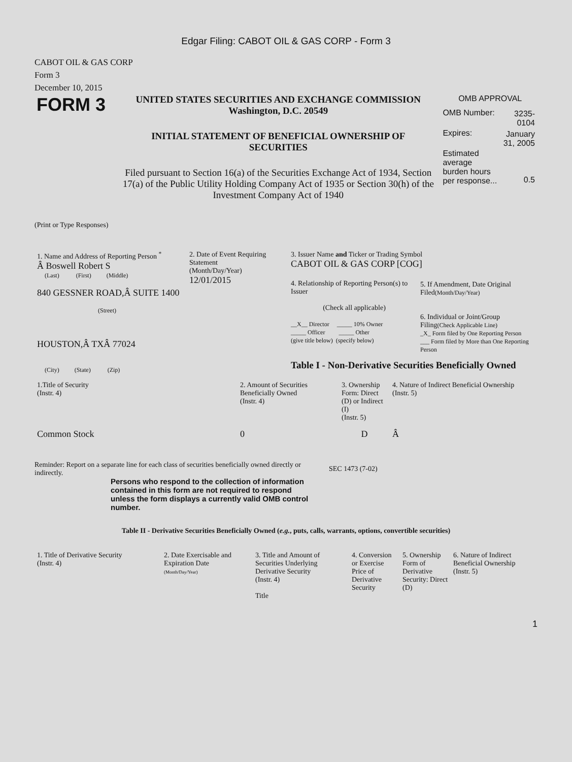Edgar Filing: CABOT OIL & GAS CORP - Form 3
CABOT OIL & GAS CORP
Form 3
December 10, 2015
FORM 3
UNITED STATES SECURITIES AND EXCHANGE COMMISSION
Washington, D.C. 20549
INITIAL STATEMENT OF BENEFICIAL OWNERSHIP OF SECURITIES
Filed pursuant to Section 16(a) of the Securities Exchange Act of 1934, Section 17(a) of the Public Utility Holding Company Act of 1935 or Section 30(h) of the Investment Company Act of 1940
OMB APPROVAL
| OMB Number: | 3235-0104 |
| Expires: | January 31, 2005 |
| Estimated average burden hours per response... | 0.5 |
(Print or Type Responses)
| 1. Name and Address of Reporting Person <sup>*</sup> Â Boswell Robert S (Last) (First) (Middle) 840 GESSNER ROAD,Â SUITE 1400 (Street) HOUSTON,Â TXÂ 77024 (City) (State) (Zip) | 2. Date of Event Requiring Statement (Month/Day/Year) 12/01/2015 | 3. Issuer Name and Ticker or Trading Symbol CABOT OIL & GAS CORP [COG] / 4. Relationship of Reporting Person(s) to Issuer (Check all applicable) __X__ Director _____ 10% Owner _____ Officer _____ Other (give title below) (specify below) / 5. If Amendment, Date Original Filed (Month/Day/Year) 6. Individual or Joint/Group Filing (Check Applicable Line) _X_ Form filed by One Reporting Person ___ Form filed by More than One Reporting Person / Table I - Non-Derivative Securities Beneficially Owned |
| 1.Title of Security (Instr. 4) | 2. Amount of Securities Beneficially Owned (Instr. 4) | 3. Ownership Form: Direct (D) or Indirect (I) (Instr. 5) | 4. Nature of Indirect Beneficial Ownership (Instr. 5) |
| --- | --- | --- | --- |
| Common Stock | 0 | D | Â |
Reminder: Report on a separate line for each class of securities beneficially owned directly or indirectly.
SEC 1473 (7-02)
Persons who respond to the collection of information contained in this form are not required to respond unless the form displays a currently valid OMB control number.
Table II - Derivative Securities Beneficially Owned (e.g., puts, calls, warrants, options, convertible securities)
| 1. Title of Derivative Security (Instr. 4) | 2. Date Exercisable and Expiration Date (Month/Day/Year) | 3. Title and Amount of Securities Underlying Derivative Security (Instr. 4) Title | 4. Conversion or Exercise Price of Derivative Security | 5. Ownership Form of Derivative Security: Direct (D) | 6. Nature of Indirect Beneficial Ownership (Instr. 5) |
| --- | --- | --- | --- | --- | --- |
1